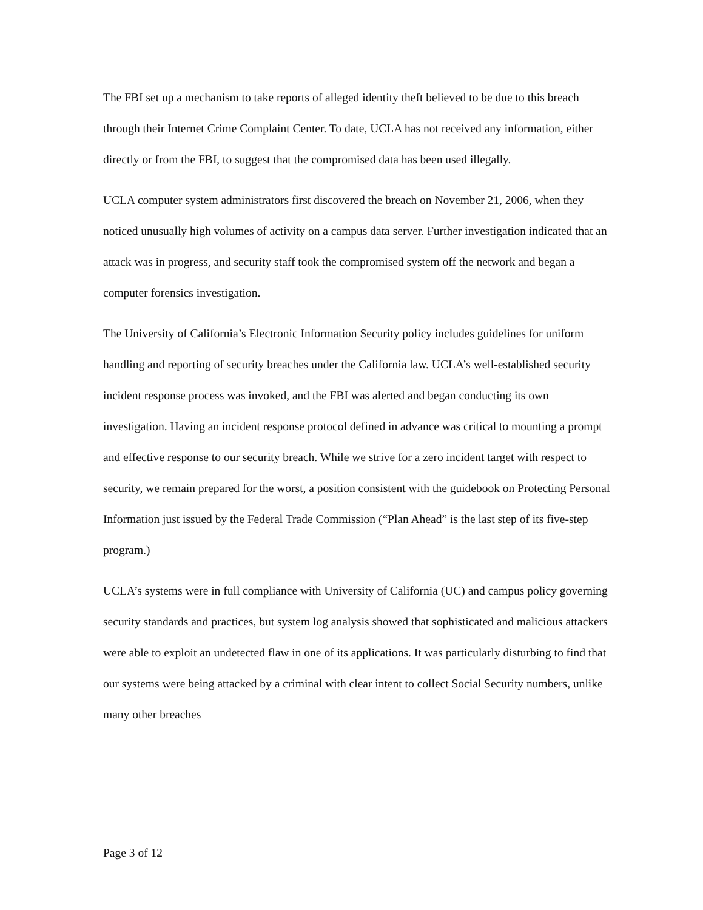The FBI set up a mechanism to take reports of alleged identity theft believed to be due to this breach through their Internet Crime Complaint Center. To date, UCLA has not received any information, either directly or from the FBI, to suggest that the compromised data has been used illegally.
UCLA computer system administrators first discovered the breach on November 21, 2006, when they noticed unusually high volumes of activity on a campus data server. Further investigation indicated that an attack was in progress, and security staff took the compromised system off the network and began a computer forensics investigation.
The University of California’s Electronic Information Security policy includes guidelines for uniform handling and reporting of security breaches under the California law. UCLA’s well-established security incident response process was invoked, and the FBI was alerted and began conducting its own investigation. Having an incident response protocol defined in advance was critical to mounting a prompt and effective response to our security breach. While we strive for a zero incident target with respect to security, we remain prepared for the worst, a position consistent with the guidebook on Protecting Personal Information just issued by the Federal Trade Commission (“Plan Ahead” is the last step of its five-step program.)
UCLA’s systems were in full compliance with University of California (UC) and campus policy governing security standards and practices, but system log analysis showed that sophisticated and malicious attackers were able to exploit an undetected flaw in one of its applications. It was particularly disturbing to find that our systems were being attacked by a criminal with clear intent to collect Social Security numbers, unlike many other breaches
Page 3 of 12